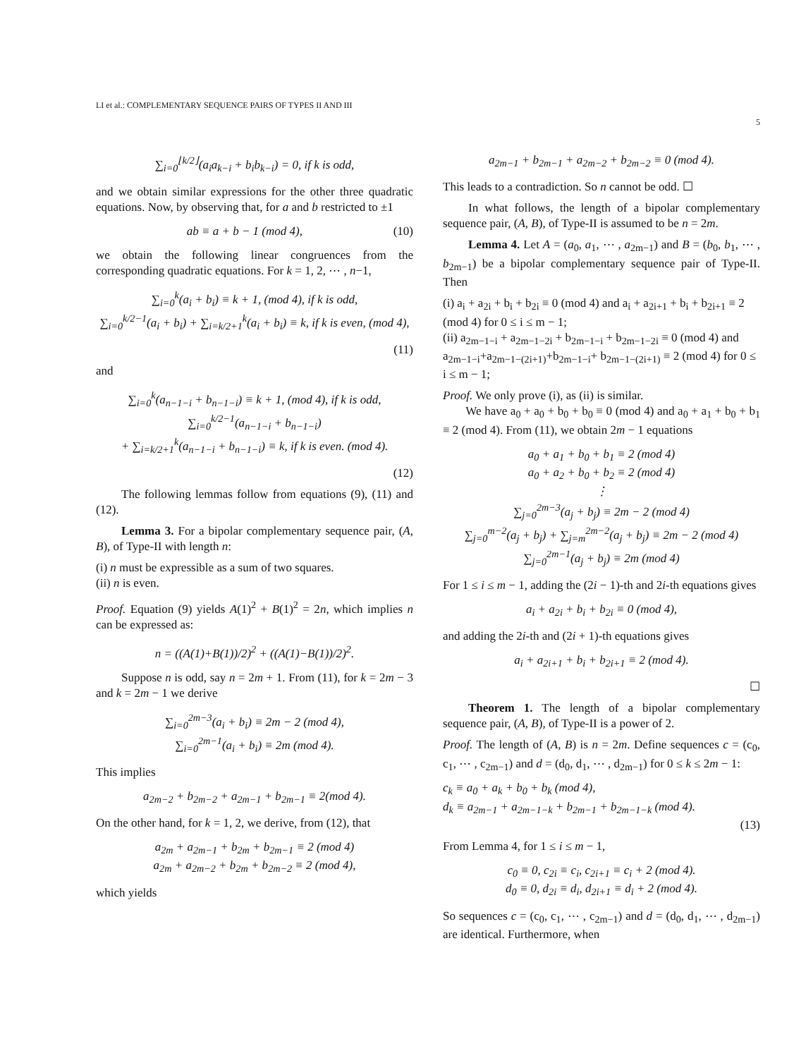LI et al.: COMPLEMENTARY SEQUENCE PAIRS OF TYPES II AND III
5
∑<sub>i=0</sub><sup>⌊k/2⌋</sup>(a<sub>i</sub>a<sub>k−i</sub> + b<sub>i</sub>b<sub>k−i</sub>) = 0, if k is odd,
and we obtain similar expressions for the other three quadratic equations. Now, by observing that, for a and b restricted to ±1
ab ≡ a + b − 1 (mod 4), (10)
we obtain the following linear congruences from the corresponding quadratic equations. For k = 1, 2, ⋯ , n−1,
∑<sub>i=0</sub><sup>k</sup>(a<sub>i</sub> + b<sub>i</sub>) ≡ k + 1, (mod 4), if k is odd,
∑<sub>i=0</sub><sup>k/2−1</sup>(a<sub>i</sub> + b<sub>i</sub>) + ∑<sub>i=k/2+1</sub><sup>k</sup>(a<sub>i</sub> + b<sub>i</sub>) ≡ k, if k is even, (mod 4),
(11)
and
∑<sub>i=0</sub><sup>k</sup>(a<sub>n−1−i</sub> + b<sub>n−1−i</sub>) ≡ k + 1, (mod 4), if k is odd,
∑<sub>i=0</sub><sup>k/2−1</sup>(a<sub>n−1−i</sub> + b<sub>n−1−i</sub>)
+ ∑<sub>i=k/2+1</sub><sup>k</sup>(a<sub>n−1−i</sub> + b<sub>n−1−i</sub>) ≡ k, if k is even. (mod 4).
(12)
The following lemmas follow from equations (9), (11) and (12).
Lemma 3. For a bipolar complementary sequence pair, (A, B), of Type-II with length n:
(i) n must be expressible as a sum of two squares.
(ii) n is even.
Proof. Equation (9) yields A(1)<sup>2</sup> + B(1)<sup>2</sup> = 2n, which implies n can be expressed as:
n = ((A(1)+B(1))/2)<sup>2</sup> + ((A(1)−B(1))/2)<sup>2</sup>.
Suppose n is odd, say n = 2m + 1. From (11), for k = 2m − 3 and k = 2m − 1 we derive
∑<sub>i=0</sub><sup>2m−3</sup>(a<sub>i</sub> + b<sub>i</sub>) ≡ 2m − 2 (mod 4),
∑<sub>i=0</sub><sup>2m−1</sup>(a<sub>i</sub> + b<sub>i</sub>) ≡ 2m (mod 4).
This implies
a<sub>2m−2</sub> + b<sub>2m−2</sub> + a<sub>2m−1</sub> + b<sub>2m−1</sub> ≡ 2(mod 4).
On the other hand, for k = 1, 2, we derive, from (12), that
a<sub>2m</sub> + a<sub>2m−1</sub> + b<sub>2m</sub> + b<sub>2m−1</sub> ≡ 2 (mod 4)
a<sub>2m</sub> + a<sub>2m−2</sub> + b<sub>2m</sub> + b<sub>2m−2</sub> ≡ 2 (mod 4),
which yields
a<sub>2m−1</sub> + b<sub>2m−1</sub> + a<sub>2m−2</sub> + b<sub>2m−2</sub> ≡ 0 (mod 4).
This leads to a contradiction. So n cannot be odd. ☐
In what follows, the length of a bipolar complementary sequence pair, (A, B), of Type-II is assumed to be n = 2m.
Lemma 4. Let A = (a<sub>0</sub>, a<sub>1</sub>, ⋯ , a<sub>2m−1</sub>) and B = (b<sub>0</sub>, b<sub>1</sub>, ⋯ , b<sub>2m−1</sub>) be a bipolar complementary sequence pair of Type-II. Then
(i) a<sub>i</sub> + a<sub>2i</sub> + b<sub>i</sub> + b<sub>2i</sub> ≡ 0 (mod 4) and a<sub>i</sub> + a<sub>2i+1</sub> + b<sub>i</sub> + b<sub>2i+1</sub> ≡ 2 (mod 4) for 0 ≤ i ≤ m − 1;
(ii) a<sub>2m−1−i</sub> + a<sub>2m−1−2i</sub> + b<sub>2m−1−i</sub> + b<sub>2m−1−2i</sub> ≡ 0 (mod 4) and a<sub>2m−1−i</sub>+a<sub>2m−1−(2i+1)</sub>+b<sub>2m−1−i</sub>+ b<sub>2m−1−(2i+1)</sub> ≡ 2 (mod 4) for 0 ≤ i ≤ m − 1;
Proof. We only prove (i), as (ii) is similar.
We have a<sub>0</sub> + a<sub>0</sub> + b<sub>0</sub> + b<sub>0</sub> ≡ 0 (mod 4) and a<sub>0</sub> + a<sub>1</sub> + b<sub>0</sub> + b<sub>1</sub> ≡ 2 (mod 4). From (11), we obtain 2m − 1 equations
a<sub>0</sub> + a<sub>1</sub> + b<sub>0</sub> + b<sub>1</sub> ≡ 2 (mod 4)
a<sub>0</sub> + a<sub>2</sub> + b<sub>0</sub> + b<sub>2</sub> ≡ 2 (mod 4)
⋮
∑<sub>j=0</sub><sup>2m−3</sup>(a<sub>j</sub> + b<sub>j</sub>) ≡ 2m − 2 (mod 4)
∑<sub>j=0</sub><sup>m−2</sup>(a<sub>j</sub> + b<sub>j</sub>) + ∑<sub>j=m</sub><sup>2m−2</sup>(a<sub>j</sub> + b<sub>j</sub>) ≡ 2m − 2 (mod 4)
∑<sub>j=0</sub><sup>2m−1</sup>(a<sub>j</sub> + b<sub>j</sub>) ≡ 2m (mod 4)
For 1 ≤ i ≤ m − 1, adding the (2i − 1)-th and 2i-th equations gives
a<sub>i</sub> + a<sub>2i</sub> + b<sub>i</sub> + b<sub>2i</sub> ≡ 0 (mod 4),
and adding the 2i-th and (2i + 1)-th equations gives
a<sub>i</sub> + a<sub>2i+1</sub> + b<sub>i</sub> + b<sub>2i+1</sub> ≡ 2 (mod 4).
☐
Theorem 1. The length of a bipolar complementary sequence pair, (A, B), of Type-II is a power of 2.
Proof. The length of (A, B) is n = 2m. Define sequences c = (c<sub>0</sub>, c<sub>1</sub>, ⋯ , c<sub>2m−1</sub>) and d = (d<sub>0</sub>, d<sub>1</sub>, ⋯ , d<sub>2m−1</sub>) for 0 ≤ k ≤ 2m − 1:
c<sub>k</sub> ≡ a<sub>0</sub> + a<sub>k</sub> + b<sub>0</sub> + b<sub>k</sub> (mod 4),
d<sub>k</sub> ≡ a<sub>2m−1</sub> + a<sub>2m−1−k</sub> + b<sub>2m−1</sub> + b<sub>2m−1−k</sub> (mod 4).
(13)
From Lemma 4, for 1 ≤ i ≤ m − 1,
c<sub>0</sub> ≡ 0, c<sub>2i</sub> ≡ c<sub>i</sub>, c<sub>2i+1</sub> ≡ c<sub>i</sub> + 2 (mod 4).
d<sub>0</sub> ≡ 0, d<sub>2i</sub> ≡ d<sub>i</sub>, d<sub>2i+1</sub> ≡ d<sub>i</sub> + 2 (mod 4).
So sequences c = (c<sub>0</sub>, c<sub>1</sub>, ⋯ , c<sub>2m−1</sub>) and d = (d<sub>0</sub>, d<sub>1</sub>, ⋯ , d<sub>2m−1</sub>) are identical. Furthermore, when